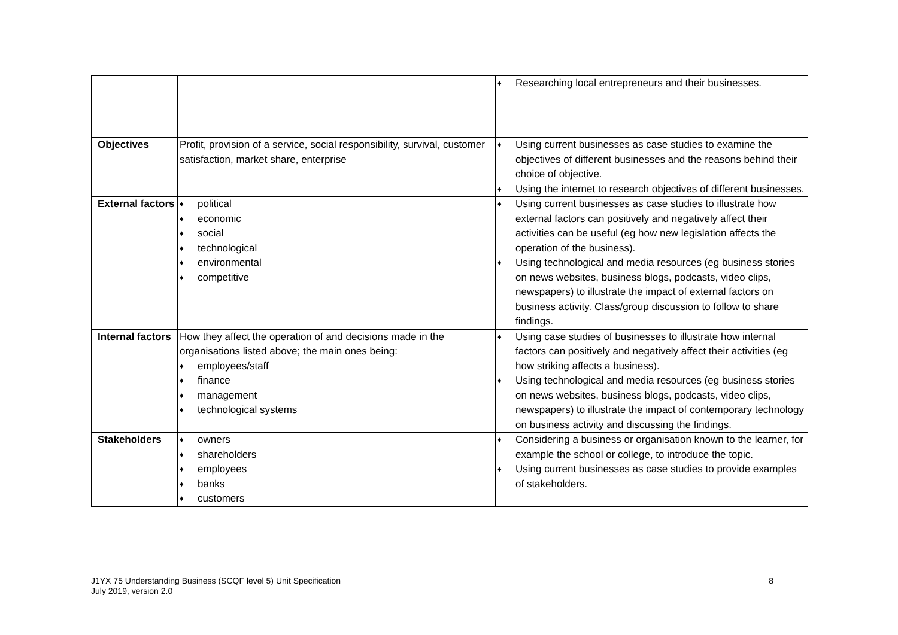| | | ♦ Researching local entrepreneurs and their businesses. |
| Objectives | Profit, provision of a service, social responsibility, survival, customer satisfaction, market share, enterprise | ♦ Using current businesses as case studies to examine the objectives of different businesses and the reasons behind their choice of objective. ♦ Using the internet to research objectives of different businesses. |
| External factors | ♦ political ♦ economic ♦ social ♦ technological ♦ environmental ♦ competitive | ♦ Using current businesses as case studies to illustrate how external factors can positively and negatively affect their activities can be useful (eg how new legislation affects the operation of the business). ♦ Using technological and media resources (eg business stories on news websites, business blogs, podcasts, video clips, newspapers) to illustrate the impact of external factors on business activity. Class/group discussion to follow to share findings. |
| Internal factors | How they affect the operation of and decisions made in the organisations listed above; the main ones being: ♦ employees/staff ♦ finance ♦ management ♦ technological systems | ♦ Using case studies of businesses to illustrate how internal factors can positively and negatively affect their activities (eg how striking affects a business). ♦ Using technological and media resources (eg business stories on news websites, business blogs, podcasts, video clips, newspapers) to illustrate the impact of contemporary technology on business activity and discussing the findings. |
| Stakeholders | ♦ owners ♦ shareholders ♦ employees ♦ banks ♦ customers | ♦ Considering a business or organisation known to the learner, for example the school or college, to introduce the topic. ♦ Using current businesses as case studies to provide examples of stakeholders. |
J1YX 75 Understanding Business (SCQF level 5) Unit Specification
July 2019, version 2.0
8